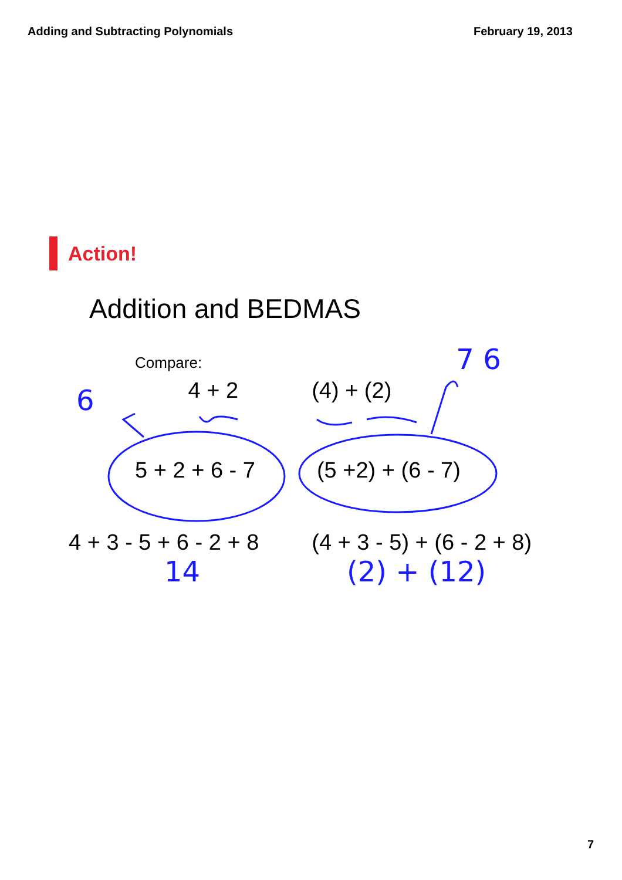Adding and Subtracting Polynomials February 19, 2013
Action!
Addition and BEDMAS
Compare:
6 4 + 2 (4) + (2) 7 6
5 + 2 + 6 - 7 (5 +2) + (6 - 7)
4 + 3 - 5 + 6 - 2 + 8 (4 + 3 - 5) + (6 - 2 + 8)
14 (2) + (12)
7